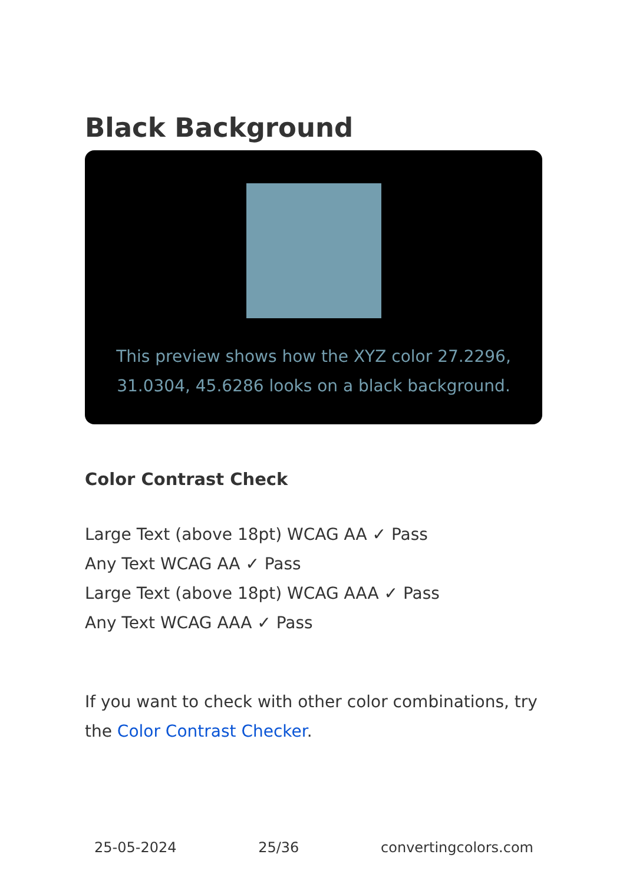Black Background
This preview shows how the XYZ color 27.2296, 31.0304, 45.6286 looks on a black background.
Color Contrast Check
Large Text (above 18pt) WCAG AA ✓ Pass
Any Text WCAG AA ✓ Pass
Large Text (above 18pt) WCAG AAA ✓ Pass
Any Text WCAG AAA ✓ Pass
If you want to check with other color combinations, try the Color Contrast Checker.
25-05-2024 25/36 convertingcolors.com